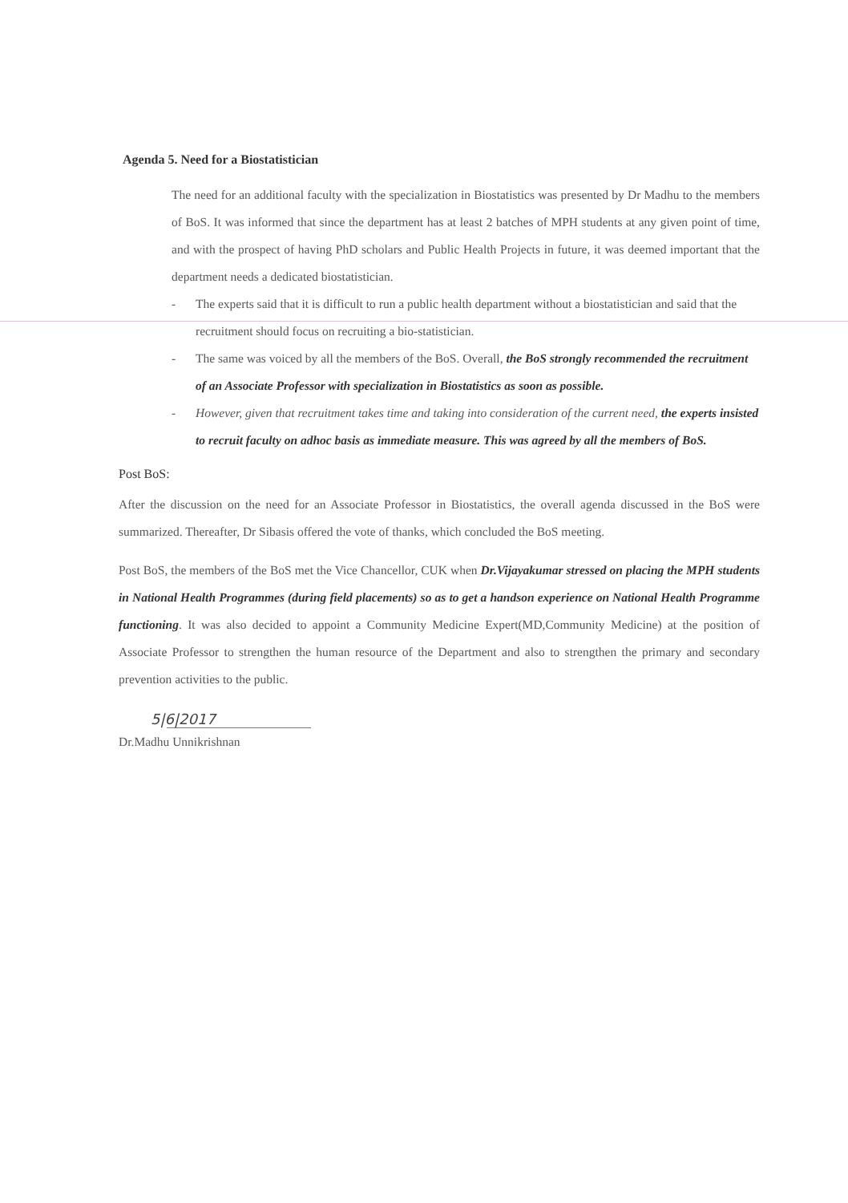Agenda 5. Need for a Biostatistician
The need for an additional faculty with the specialization in Biostatistics was presented by Dr Madhu to the members of BoS. It was informed that since the department has at least 2 batches of MPH students at any given point of time, and with the prospect of having PhD scholars and Public Health Projects in future, it was deemed important that the department needs a dedicated biostatistician.
- The experts said that it is difficult to run a public health department without a biostatistician and said that the recruitment should focus on recruiting a bio-statistician.
- The same was voiced by all the members of the BoS. Overall, the BoS strongly recommended the recruitment of an Associate Professor with specialization in Biostatistics as soon as possible.
- However, given that recruitment takes time and taking into consideration of the current need, the experts insisted to recruit faculty on adhoc basis as immediate measure. This was agreed by all the members of BoS.
Post BoS:
After the discussion on the need for an Associate Professor in Biostatistics, the overall agenda discussed in the BoS were summarized. Thereafter, Dr Sibasis offered the vote of thanks, which concluded the BoS meeting.
Post BoS, the members of the BoS met the Vice Chancellor, CUK when Dr.Vijayakumar stressed on placing the MPH students in National Health Programmes (during field placements) so as to get a handson experience on National Health Programme functioning. It was also decided to appoint a Community Medicine Expert(MD,Community Medicine) at the position of Associate Professor to strengthen the human resource of the Department and also to strengthen the primary and secondary prevention activities to the public.
5|6|2017
Dr.Madhu Unnikrishnan